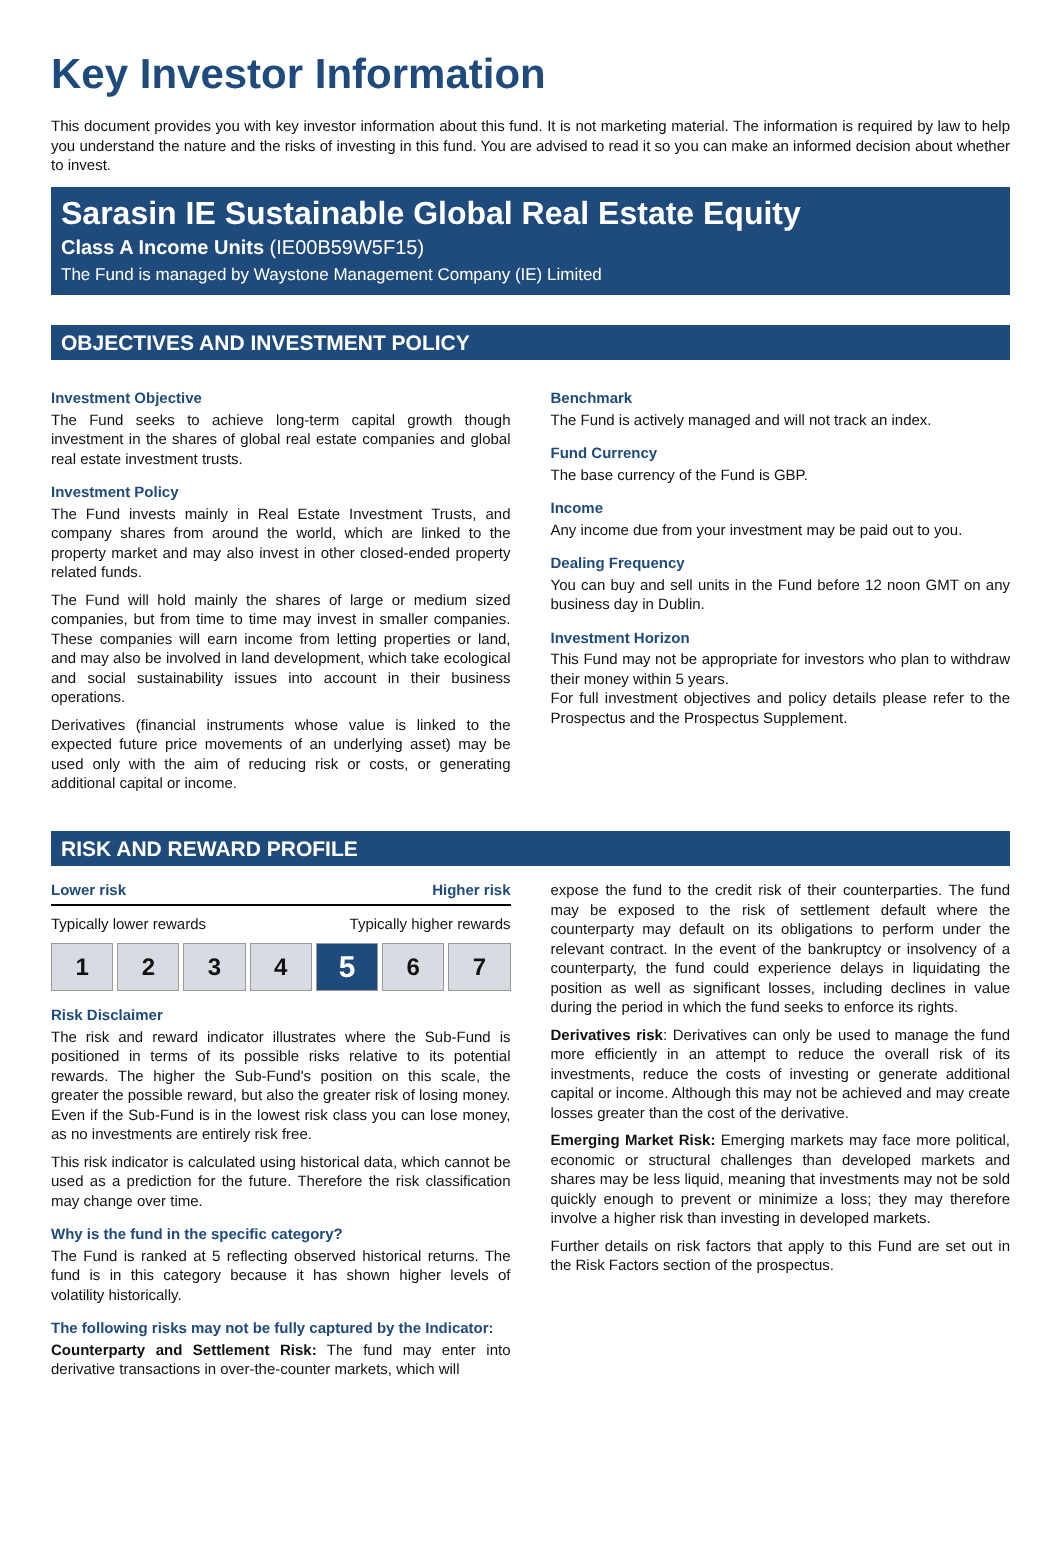Key Investor Information
This document provides you with key investor information about this fund. It is not marketing material. The information is required by law to help you understand the nature and the risks of investing in this fund. You are advised to read it so you can make an informed decision about whether to invest.
Sarasin IE Sustainable Global Real Estate Equity
Class A Income Units (IE00B59W5F15)
The Fund is managed by Waystone Management Company (IE) Limited
OBJECTIVES AND INVESTMENT POLICY
Investment Objective
The Fund seeks to achieve long-term capital growth though investment in the shares of global real estate companies and global real estate investment trusts.
Investment Policy
The Fund invests mainly in Real Estate Investment Trusts, and company shares from around the world, which are linked to the property market and may also invest in other closed-ended property related funds.
The Fund will hold mainly the shares of large or medium sized companies, but from time to time may invest in smaller companies. These companies will earn income from letting properties or land, and may also be involved in land development, which take ecological and social sustainability issues into account in their business operations.
Derivatives (financial instruments whose value is linked to the expected future price movements of an underlying asset) may be used only with the aim of reducing risk or costs, or generating additional capital or income.
Benchmark
The Fund is actively managed and will not track an index.
Fund Currency
The base currency of the Fund is GBP.
Income
Any income due from your investment may be paid out to you.
Dealing Frequency
You can buy and sell units in the Fund before 12 noon GMT on any business day in Dublin.
Investment Horizon
This Fund may not be appropriate for investors who plan to withdraw their money within 5 years.
For full investment objectives and policy details please refer to the Prospectus and the Prospectus Supplement.
RISK AND REWARD PROFILE
Lower risk Higher risk
Typically lower rewards Typically higher rewards
1 2 3 4
5
6 7
Risk Disclaimer
The risk and reward indicator illustrates where the Sub-Fund is positioned in terms of its possible risks relative to its potential rewards. The higher the Sub-Fund's position on this scale, the greater the possible reward, but also the greater risk of losing money. Even if the Sub-Fund is in the lowest risk class you can lose money, as no investments are entirely risk free.
This risk indicator is calculated using historical data, which cannot be used as a prediction for the future. Therefore the risk classification may change over time.
Why is the fund in the specific category?
The Fund is ranked at 5 reflecting observed historical returns. The fund is in this category because it has shown higher levels of volatility historically.
The following risks may not be fully captured by the Indicator:
Counterparty and Settlement Risk: The fund may enter into derivative transactions in over-the-counter markets, which will
expose the fund to the credit risk of their counterparties. The fund may be exposed to the risk of settlement default where the counterparty may default on its obligations to perform under the relevant contract. In the event of the bankruptcy or insolvency of a counterparty, the fund could experience delays in liquidating the position as well as significant losses, including declines in value during the period in which the fund seeks to enforce its rights.
Derivatives risk: Derivatives can only be used to manage the fund more efficiently in an attempt to reduce the overall risk of its investments, reduce the costs of investing or generate additional capital or income. Although this may not be achieved and may create losses greater than the cost of the derivative.
Emerging Market Risk: Emerging markets may face more political, economic or structural challenges than developed markets and shares may be less liquid, meaning that investments may not be sold quickly enough to prevent or minimize a loss; they may therefore involve a higher risk than investing in developed markets.
Further details on risk factors that apply to this Fund are set out in the Risk Factors section of the prospectus.